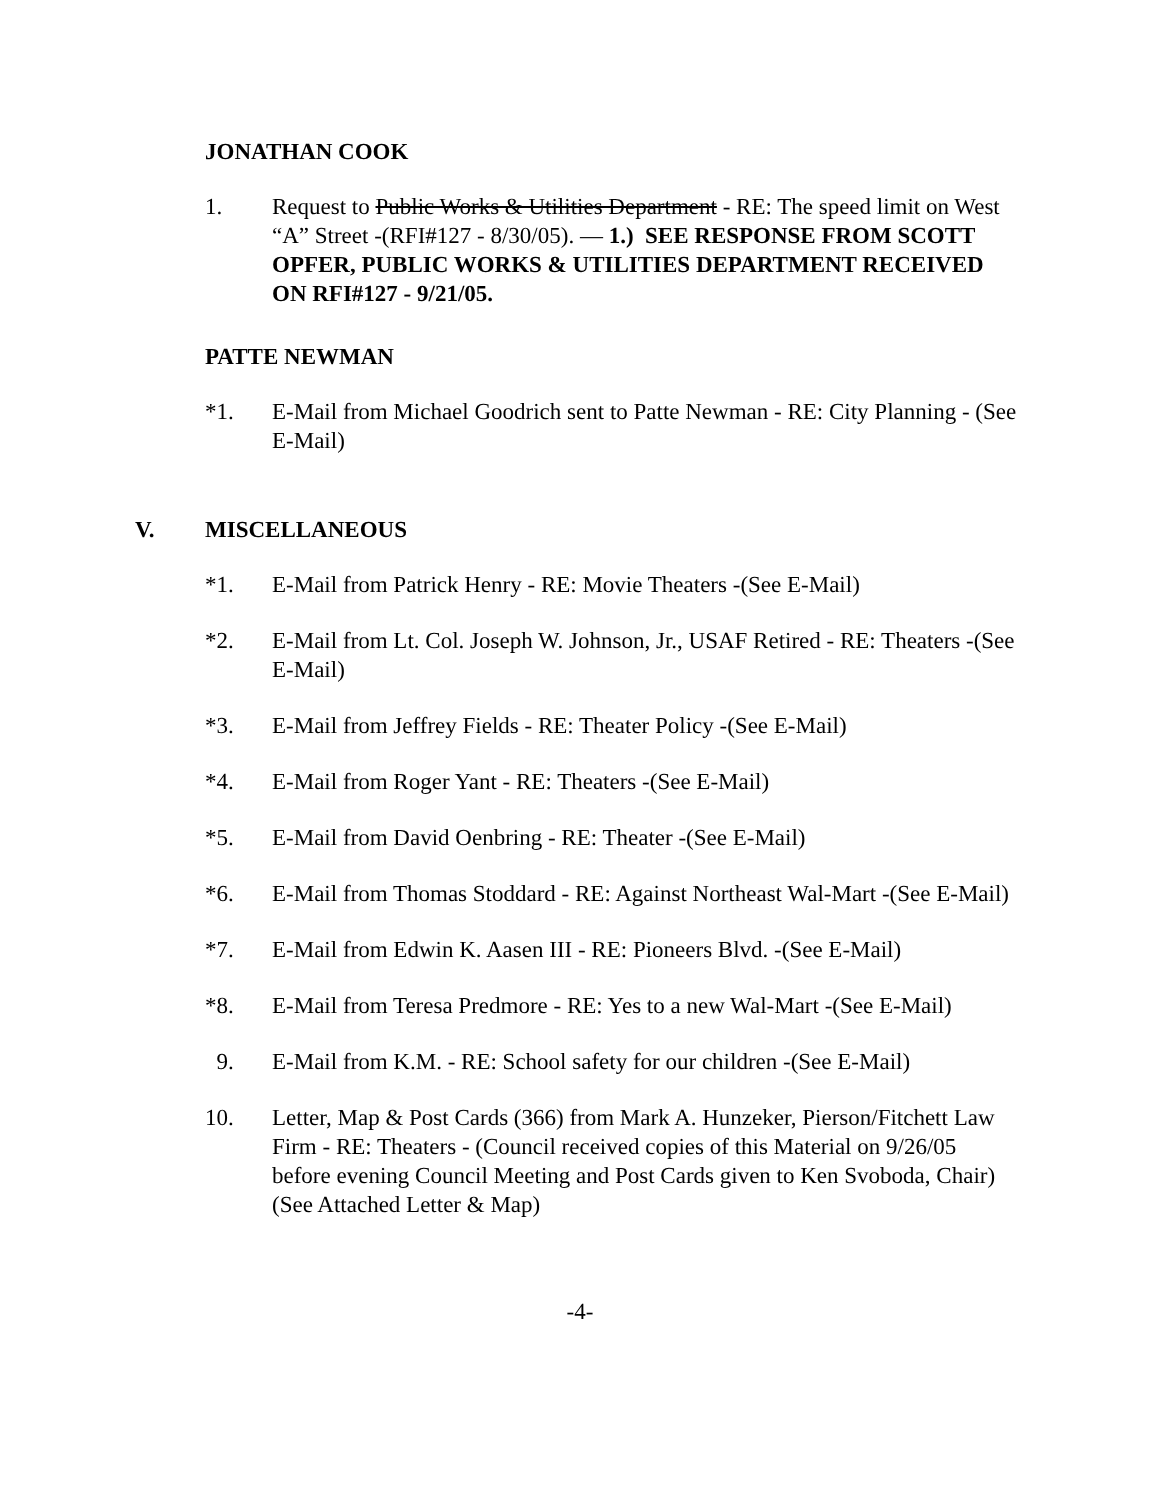JONATHAN COOK
1. Request to Public Works & Utilities Department - RE: The speed limit on West “A” Street -(RFI#127 - 8/30/05). — 1.) SEE RESPONSE FROM SCOTT OPFER, PUBLIC WORKS & UTILITIES DEPARTMENT RECEIVED ON RFI#127 - 9/21/05.
PATTE NEWMAN
*1. E-Mail from Michael Goodrich sent to Patte Newman - RE: City Planning - (See E-Mail)
V. MISCELLANEOUS
*1. E-Mail from Patrick Henry - RE: Movie Theaters -(See E-Mail)
*2. E-Mail from Lt. Col. Joseph W. Johnson, Jr., USAF Retired - RE: Theaters -(See E-Mail)
*3. E-Mail from Jeffrey Fields - RE: Theater Policy -(See E-Mail)
*4. E-Mail from Roger Yant - RE: Theaters -(See E-Mail)
*5. E-Mail from David Oenbring - RE: Theater -(See E-Mail)
*6. E-Mail from Thomas Stoddard - RE: Against Northeast Wal-Mart -(See E-Mail)
*7. E-Mail from Edwin K. Aasen III - RE: Pioneers Blvd. -(See E-Mail)
*8. E-Mail from Teresa Predmore - RE: Yes to a new Wal-Mart -(See E-Mail)
9. E-Mail from K.M. - RE: School safety for our children -(See E-Mail)
10. Letter, Map & Post Cards (366) from Mark A. Hunzeker, Pierson/Fitchett Law Firm - RE: Theaters - (Council received copies of this Material on 9/26/05 before evening Council Meeting and Post Cards given to Ken Svoboda, Chair) (See Attached Letter & Map)
-4-